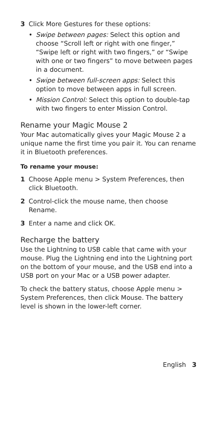3 Click More Gestures for these options:
• Swipe between pages: Select this option and choose “Scroll left or right with one finger,” “Swipe left or right with two fingers,” or “Swipe with one or two fingers” to move between pages in a document.
• Swipe between full-screen apps: Select this option to move between apps in full screen.
• Mission Control: Select this option to double-tap with two fingers to enter Mission Control.
Rename your Magic Mouse 2
Your Mac automatically gives your Magic Mouse 2 a unique name the first time you pair it. You can rename it in Bluetooth preferences.
To rename your mouse:
1 Choose Apple menu > System Preferences, then click Bluetooth.
2 Control-click the mouse name, then choose Rename.
3 Enter a name and click OK.
Recharge the battery
Use the Lightning to USB cable that came with your mouse. Plug the Lightning end into the Lightning port on the bottom of your mouse, and the USB end into a USB port on your Mac or a USB power adapter.
To check the battery status, choose Apple menu > System Preferences, then click Mouse. The battery level is shown in the lower-left corner.
English 3